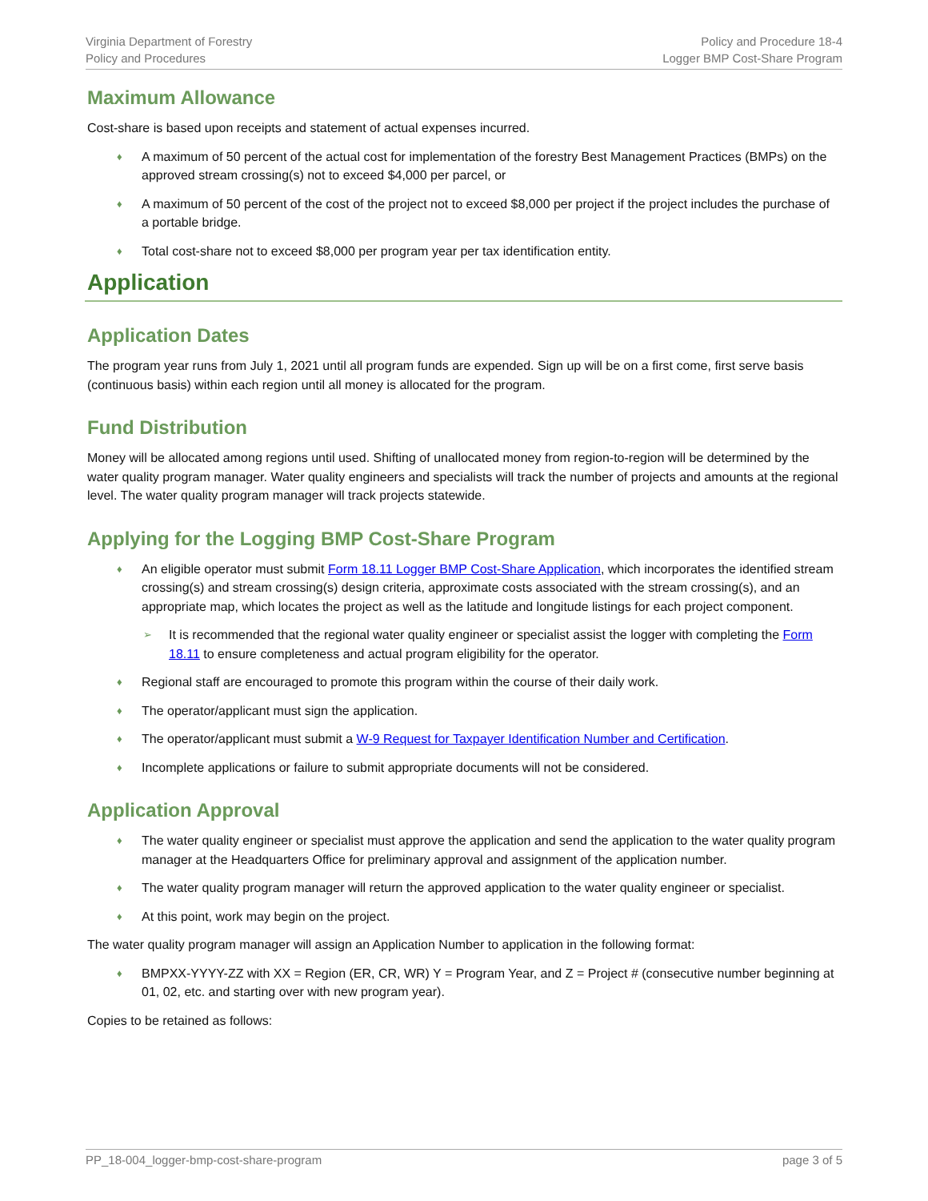Virginia Department of Forestry
Policy and Procedures
Policy and Procedure 18-4
Logger BMP Cost-Share Program
Maximum Allowance
Cost-share is based upon receipts and statement of actual expenses incurred.
♦ A maximum of 50 percent of the actual cost for implementation of the forestry Best Management Practices (BMPs) on the approved stream crossing(s) not to exceed $4,000 per parcel, or
♦ A maximum of 50 percent of the cost of the project not to exceed $8,000 per project if the project includes the purchase of a portable bridge.
♦ Total cost-share not to exceed $8,000 per program year per tax identification entity.
Application
Application Dates
The program year runs from July 1, 2021 until all program funds are expended. Sign up will be on a first come, first serve basis (continuous basis) within each region until all money is allocated for the program.
Fund Distribution
Money will be allocated among regions until used. Shifting of unallocated money from region-to-region will be determined by the water quality program manager. Water quality engineers and specialists will track the number of projects and amounts at the regional level. The water quality program manager will track projects statewide.
Applying for the Logging BMP Cost-Share Program
♦ An eligible operator must submit Form 18.11 Logger BMP Cost-Share Application, which incorporates the identified stream crossing(s) and stream crossing(s) design criteria, approximate costs associated with the stream crossing(s), and an appropriate map, which locates the project as well as the latitude and longitude listings for each project component.
➢ It is recommended that the regional water quality engineer or specialist assist the logger with completing the Form 18.11 to ensure completeness and actual program eligibility for the operator.
♦ Regional staff are encouraged to promote this program within the course of their daily work.
♦ The operator/applicant must sign the application.
♦ The operator/applicant must submit a W-9 Request for Taxpayer Identification Number and Certification.
♦ Incomplete applications or failure to submit appropriate documents will not be considered.
Application Approval
♦ The water quality engineer or specialist must approve the application and send the application to the water quality program manager at the Headquarters Office for preliminary approval and assignment of the application number.
♦ The water quality program manager will return the approved application to the water quality engineer or specialist.
♦ At this point, work may begin on the project.
The water quality program manager will assign an Application Number to application in the following format:
♦ BMPXX-YYYY-ZZ with XX = Region (ER, CR, WR) Y = Program Year, and Z = Project # (consecutive number beginning at 01, 02, etc. and starting over with new program year).
Copies to be retained as follows:
PP_18-004_logger-bmp-cost-share-program
page 3 of 5